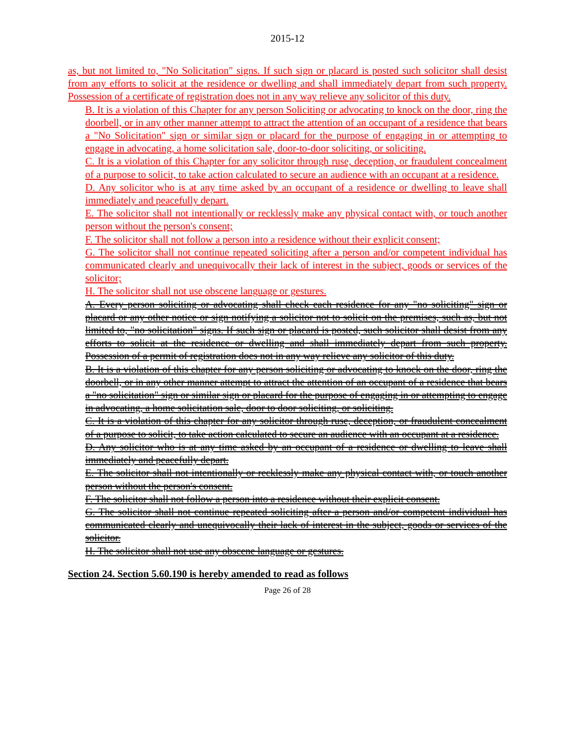2015-12
as, but not limited to, "No Solicitation" signs. If such sign or placard is posted such solicitor shall desist from any efforts to solicit at the residence or dwelling and shall immediately depart from such property. Possession of a certificate of registration does not in any way relieve any solicitor of this duty.
B. It is a violation of this Chapter for any person Soliciting or advocating to knock on the door, ring the doorbell, or in any other manner attempt to attract the attention of an occupant of a residence that bears a "No Solicitation" sign or similar sign or placard for the purpose of engaging in or attempting to engage in advocating, a home solicitation sale, door-to-door soliciting, or soliciting.
C. It is a violation of this Chapter for any solicitor through ruse, deception, or fraudulent concealment of a purpose to solicit, to take action calculated to secure an audience with an occupant at a residence.
D. Any solicitor who is at any time asked by an occupant of a residence or dwelling to leave shall immediately and peacefully depart.
E. The solicitor shall not intentionally or recklessly make any physical contact with, or touch another person without the person's consent;
F. The solicitor shall not follow a person into a residence without their explicit consent;
G. The solicitor shall not continue repeated soliciting after a person and/or competent individual has communicated clearly and unequivocally their lack of interest in the subject, goods or services of the solicitor;
H. The solicitor shall not use obscene language or gestures.
A. Every person soliciting or advocating shall check each residence for any "no soliciting" sign or placard or any other notice or sign notifying a solicitor not to solicit on the premises, such as, but not limited to, "no solicitation" signs. If such sign or placard is posted, such solicitor shall desist from any efforts to solicit at the residence or dwelling and shall immediately depart from such property. Possession of a permit of registration does not in any way relieve any solicitor of this duty.
B. It is a violation of this chapter for any person soliciting or advocating to knock on the door, ring the doorbell, or in any other manner attempt to attract the attention of an occupant of a residence that bears a "no solicitation" sign or similar sign or placard for the purpose of engaging in or attempting to engage in advocating, a home solicitation sale, door to door soliciting, or soliciting.
C. It is a violation of this chapter for any solicitor through ruse, deception, or fraudulent concealment of a purpose to solicit, to take action calculated to secure an audience with an occupant at a residence.
D. Any solicitor who is at any time asked by an occupant of a residence or dwelling to leave shall immediately and peacefully depart.
E. The solicitor shall not intentionally or recklessly make any physical contact with, or touch another person without the person's consent.
F. The solicitor shall not follow a person into a residence without their explicit consent.
G. The solicitor shall not continue repeated soliciting after a person and/or competent individual has communicated clearly and unequivocally their lack of interest in the subject, goods or services of the solicitor.
H. The solicitor shall not use any obscene language or gestures.
Section 24. Section 5.60.190 is hereby amended to read as follows
Page 26 of 28